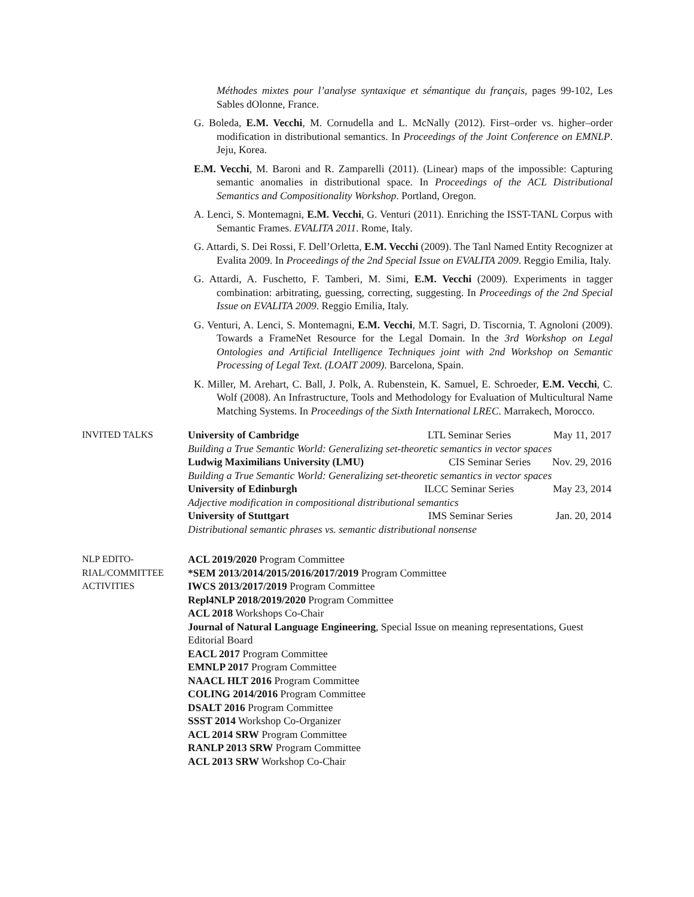Méthodes mixtes pour l’analyse syntaxique et sémantique du français, pages 99-102, Les Sables dOlonne, France.
G. Boleda, E.M. Vecchi, M. Cornudella and L. McNally (2012). First–order vs. higher–order modification in distributional semantics. In Proceedings of the Joint Conference on EMNLP. Jeju, Korea.
E.M. Vecchi, M. Baroni and R. Zamparelli (2011). (Linear) maps of the impossible: Capturing semantic anomalies in distributional space. In Proceedings of the ACL Distributional Semantics and Compositionality Workshop. Portland, Oregon.
A. Lenci, S. Montemagni, E.M. Vecchi, G. Venturi (2011). Enriching the ISST-TANL Corpus with Semantic Frames. EVALITA 2011. Rome, Italy.
G. Attardi, S. Dei Rossi, F. Dell’Orletta, E.M. Vecchi (2009). The Tanl Named Entity Recognizer at Evalita 2009. In Proceedings of the 2nd Special Issue on EVALITA 2009. Reggio Emilia, Italy.
G. Attardi, A. Fuschetto, F. Tamberi, M. Simi, E.M. Vecchi (2009). Experiments in tagger combination: arbitrating, guessing, correcting, suggesting. In Proceedings of the 2nd Special Issue on EVALITA 2009. Reggio Emilia, Italy.
G. Venturi, A. Lenci, S. Montemagni, E.M. Vecchi, M.T. Sagri, D. Tiscornia, T. Agnoloni (2009). Towards a FrameNet Resource for the Legal Domain. In the 3rd Workshop on Legal Ontologies and Artificial Intelligence Techniques joint with 2nd Workshop on Semantic Processing of Legal Text. (LOAIT 2009). Barcelona, Spain.
K. Miller, M. Arehart, C. Ball, J. Polk, A. Rubenstein, K. Samuel, E. Schroeder, E.M. Vecchi, C. Wolf (2008). An Infrastructure, Tools and Methodology for Evaluation of Multicultural Name Matching Systems. In Proceedings of the Sixth International LREC. Marrakech, Morocco.
INVITED TALKS University of Cambridge LTL Seminar Series May 11, 2017
Building a True Semantic World: Generalizing set-theoretic semantics in vector spaces
Ludwig Maximilians University (LMU) CIS Seminar Series Nov. 29, 2016
Building a True Semantic World: Generalizing set-theoretic semantics in vector spaces
University of Edinburgh ILCC Seminar Series May 23, 2014
Adjective modification in compositional distributional semantics
University of Stuttgart IMS Seminar Series Jan. 20, 2014
Distributional semantic phrases vs. semantic distributional nonsense
NLP EDITO-
RIAL/COMMITTEE
ACTIVITIES
ACL 2019/2020 Program Committee
*SEM 2013/2014/2015/2016/2017/2019 Program Committee
IWCS 2013/2017/2019 Program Committee
Repl4NLP 2018/2019/2020 Program Committee
ACL 2018 Workshops Co-Chair
Journal of Natural Language Engineering, Special Issue on meaning representations, Guest Editorial Board
EACL 2017 Program Committee
EMNLP 2017 Program Committee
NAACL HLT 2016 Program Committee
COLING 2014/2016 Program Committee
DSALT 2016 Program Committee
SSST 2014 Workshop Co-Organizer
ACL 2014 SRW Program Committee
RANLP 2013 SRW Program Committee
ACL 2013 SRW Workshop Co-Chair